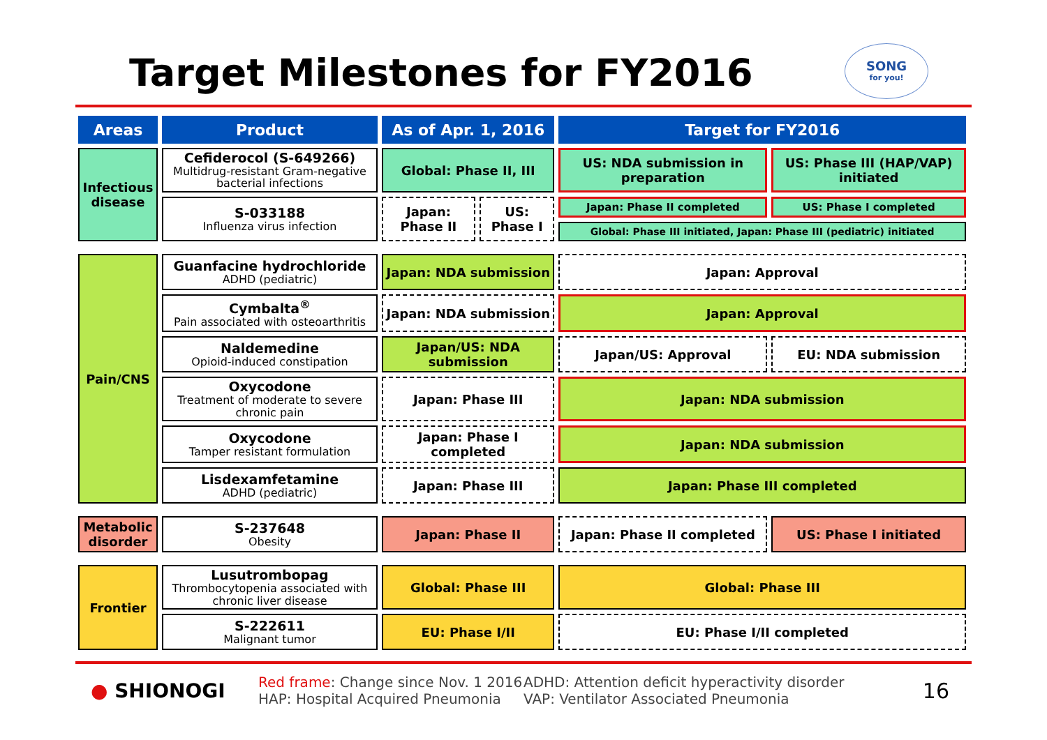Target Milestones for FY2016
SONG
for you!
| Areas | Product | As of Apr. 1, 2016 | | Target for FY2016 | |
| --- | --- | --- | --- | --- | --- |
| Infectious disease | Cefiderocol (S-649266) Multidrug-resistant Gram-negative bacterial infections | Global: Phase II, III | | US: NDA submission in preparation | US: Phase III (HAP/VAP) initiated |
| | S-033188 Influenza virus infection | Japan: Phase II | US: Phase I | Japan: Phase II completed | US: Phase I completed |
| | | | | Global: Phase III initiated, Japan: Phase III (pediatric) initiated | |
| Pain/CNS | Guanfacine hydrochloride ADHD (pediatric) | Japan: NDA submission | | Japan: Approval | |
| | Cymbalta<sup>®</sup> Pain associated with osteoarthritis | Japan: NDA submission | | Japan: Approval | |
| | Naldemedine Opioid-induced constipation | Japan/US: NDA submission | | Japan/US: Approval | EU: NDA submission |
| | Oxycodone Treatment of moderate to severe chronic pain | Japan: Phase III | | Japan: NDA submission | |
| | Oxycodone Tamper resistant formulation | Japan: Phase I completed | | Japan: NDA submission | |
| | Lisdexamfetamine ADHD (pediatric) | Japan: Phase III | | Japan: Phase III completed | |
| Metabolic disorder | S-237648 Obesity | Japan: Phase II | | Japan: Phase II completed | US: Phase I initiated |
| Frontier | Lusutrombopag Thrombocytopenia associated with chronic liver disease | Global: Phase III | | Global: Phase III | |
| | S-222611 Malignant tumor | EU: Phase I/II | | EU: Phase I/II completed | |
● SHIONOGI
Red frame: Change since Nov. 1 2016
HAP: Hospital Acquired Pneumonia
ADHD: Attention deficit hyperactivity disorder
VAP: Ventilator Associated Pneumonia
16